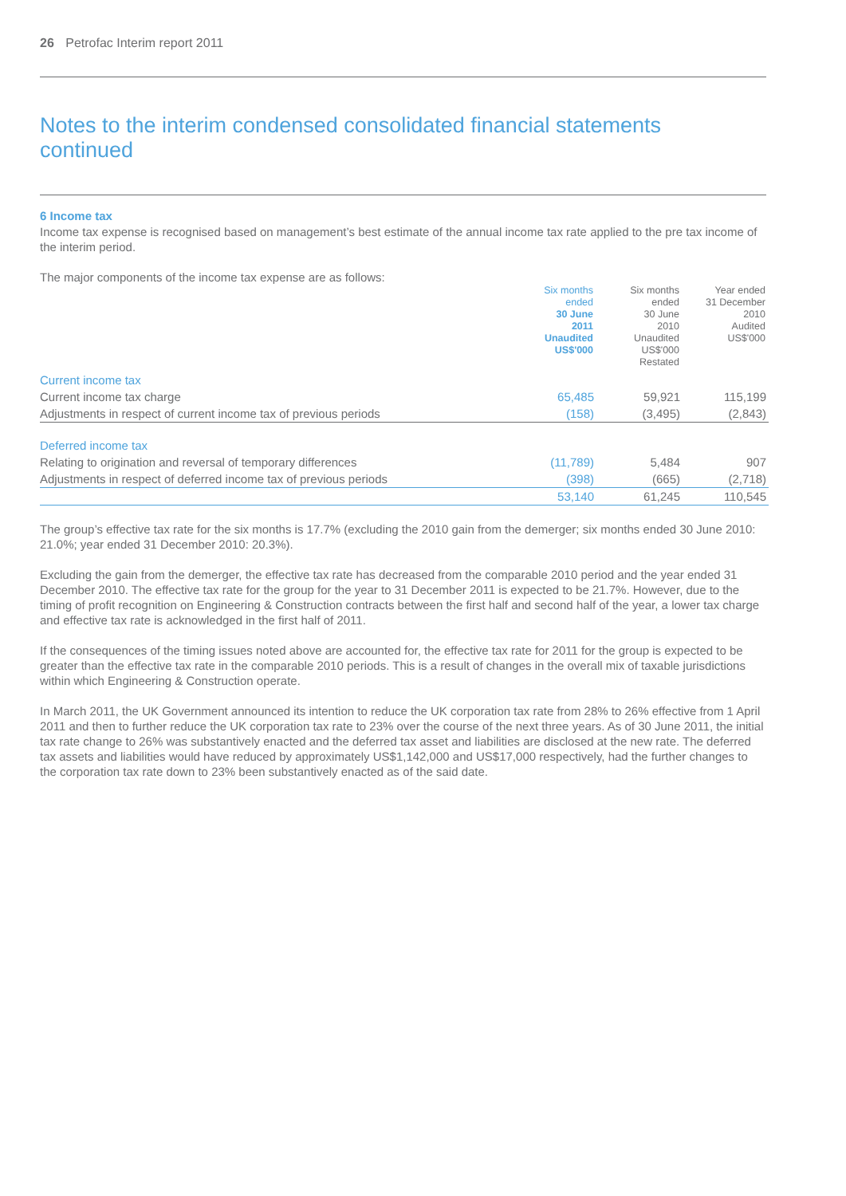26 Petrofac Interim report 2011
Notes to the interim condensed consolidated financial statements
continued
6 Income tax
Income tax expense is recognised based on management’s best estimate of the annual income tax rate applied to the pre tax income of the interim period.
The major components of the income tax expense are as follows:
| | Six months ended 30 June 2011 Unaudited US$'000 | Six months ended 30 June 2010 Unaudited US$'000 Restated | Year ended 31 December 2010 Audited US$'000 |
| --- | --- | --- | --- |
| Current income tax | | | |
| Current income tax charge | 65,485 | 59,921 | 115,199 |
| Adjustments in respect of current income tax of previous periods | (158) | (3,495) | (2,843) |
| Deferred income tax | | | |
| Relating to origination and reversal of temporary differences | (11,789) | 5,484 | 907 |
| Adjustments in respect of deferred income tax of previous periods | (398) | (665) | (2,718) |
| | 53,140 | 61,245 | 110,545 |
The group’s effective tax rate for the six months is 17.7% (excluding the 2010 gain from the demerger; six months ended 30 June 2010: 21.0%; year ended 31 December 2010: 20.3%).
Excluding the gain from the demerger, the effective tax rate has decreased from the comparable 2010 period and the year ended 31 December 2010. The effective tax rate for the group for the year to 31 December 2011 is expected to be 21.7%. However, due to the timing of profit recognition on Engineering & Construction contracts between the first half and second half of the year, a lower tax charge and effective tax rate is acknowledged in the first half of 2011.
If the consequences of the timing issues noted above are accounted for, the effective tax rate for 2011 for the group is expected to be greater than the effective tax rate in the comparable 2010 periods. This is a result of changes in the overall mix of taxable jurisdictions within which Engineering & Construction operate.
In March 2011, the UK Government announced its intention to reduce the UK corporation tax rate from 28% to 26% effective from 1 April 2011 and then to further reduce the UK corporation tax rate to 23% over the course of the next three years. As of 30 June 2011, the initial tax rate change to 26% was substantively enacted and the deferred tax asset and liabilities are disclosed at the new rate. The deferred tax assets and liabilities would have reduced by approximately US$1,142,000 and US$17,000 respectively, had the further changes to the corporation tax rate down to 23% been substantively enacted as of the said date.